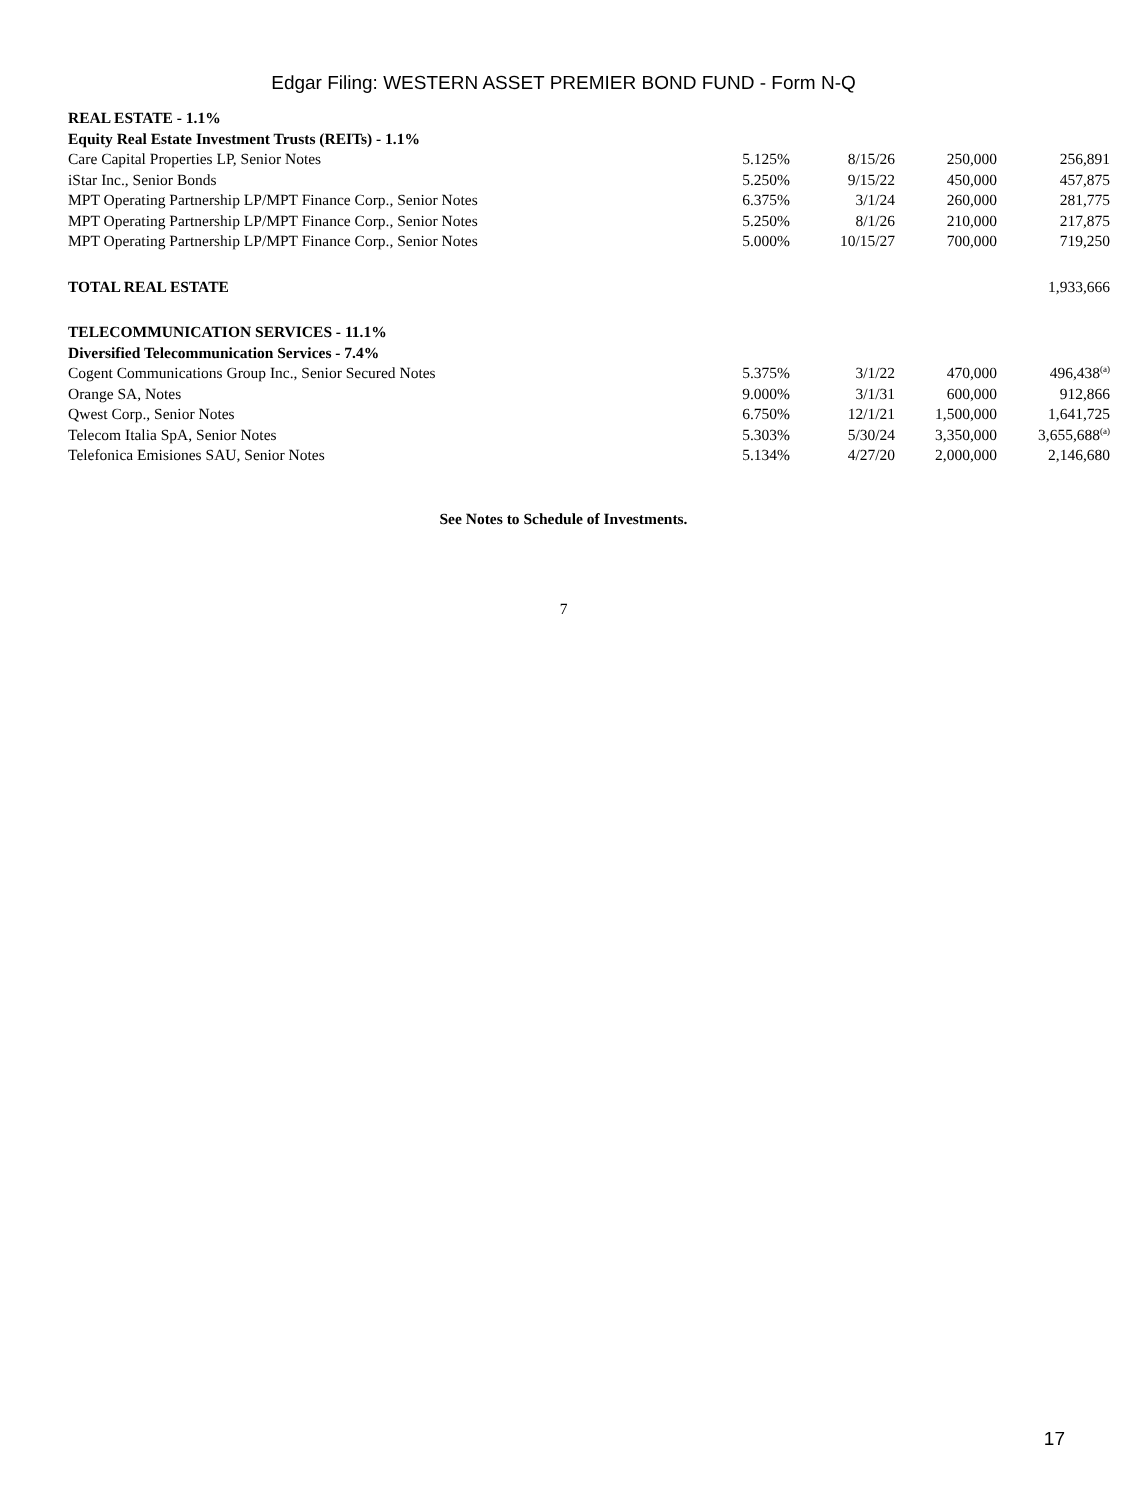Edgar Filing: WESTERN ASSET PREMIER BOND FUND - Form N-Q
| REAL ESTATE - 1.1% | | | | |
| Equity Real Estate Investment Trusts (REITs) - 1.1% | | | | |
| Care Capital Properties LP, Senior Notes | 5.125% | 8/15/26 | 250,000 | 256,891 |
| iStar Inc., Senior Bonds | 5.250% | 9/15/22 | 450,000 | 457,875 |
| MPT Operating Partnership LP/MPT Finance Corp., Senior Notes | 6.375% | 3/1/24 | 260,000 | 281,775 |
| MPT Operating Partnership LP/MPT Finance Corp., Senior Notes | 5.250% | 8/1/26 | 210,000 | 217,875 |
| MPT Operating Partnership LP/MPT Finance Corp., Senior Notes | 5.000% | 10/15/27 | 700,000 | 719,250 |
| TOTAL REAL ESTATE | | | | 1,933,666 |
| TELECOMMUNICATION SERVICES - 11.1% | | | | |
| Diversified Telecommunication Services - 7.4% | | | | |
| Cogent Communications Group Inc., Senior Secured Notes | 5.375% | 3/1/22 | 470,000 | 496,438<sup>(a)</sup> |
| Orange SA, Notes | 9.000% | 3/1/31 | 600,000 | 912,866 |
| Qwest Corp., Senior Notes | 6.750% | 12/1/21 | 1,500,000 | 1,641,725 |
| Telecom Italia SpA, Senior Notes | 5.303% | 5/30/24 | 3,350,000 | 3,655,688<sup>(a)</sup> |
| Telefonica Emisiones SAU, Senior Notes | 5.134% | 4/27/20 | 2,000,000 | 2,146,680 |
See Notes to Schedule of Investments.
7
17